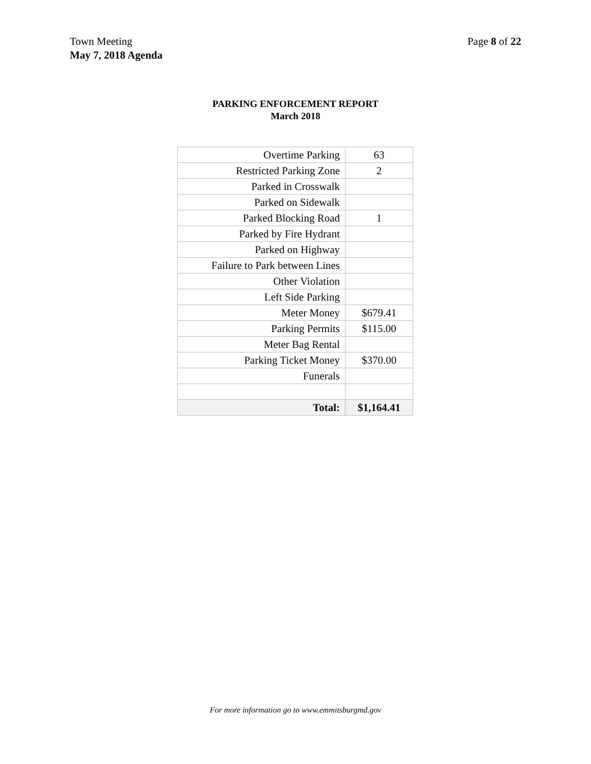Town Meeting
May 7, 2018 Agenda
Page 8 of 22
PARKING ENFORCEMENT REPORT
March 2018
| Overtime Parking | 63 |
| Restricted Parking Zone | 2 |
| Parked in Crosswalk | |
| Parked on Sidewalk | |
| Parked Blocking Road | 1 |
| Parked by Fire Hydrant | |
| Parked on Highway | |
| Failure to Park between Lines | |
| Other Violation | |
| Left Side Parking | |
| Meter Money | $679.41 |
| Parking Permits | $115.00 |
| Meter Bag Rental | |
| Parking Ticket Money | $370.00 |
| Funerals | |
| Total: | $1,164.41 |
For more information go to www.emmitsburgmd.gov